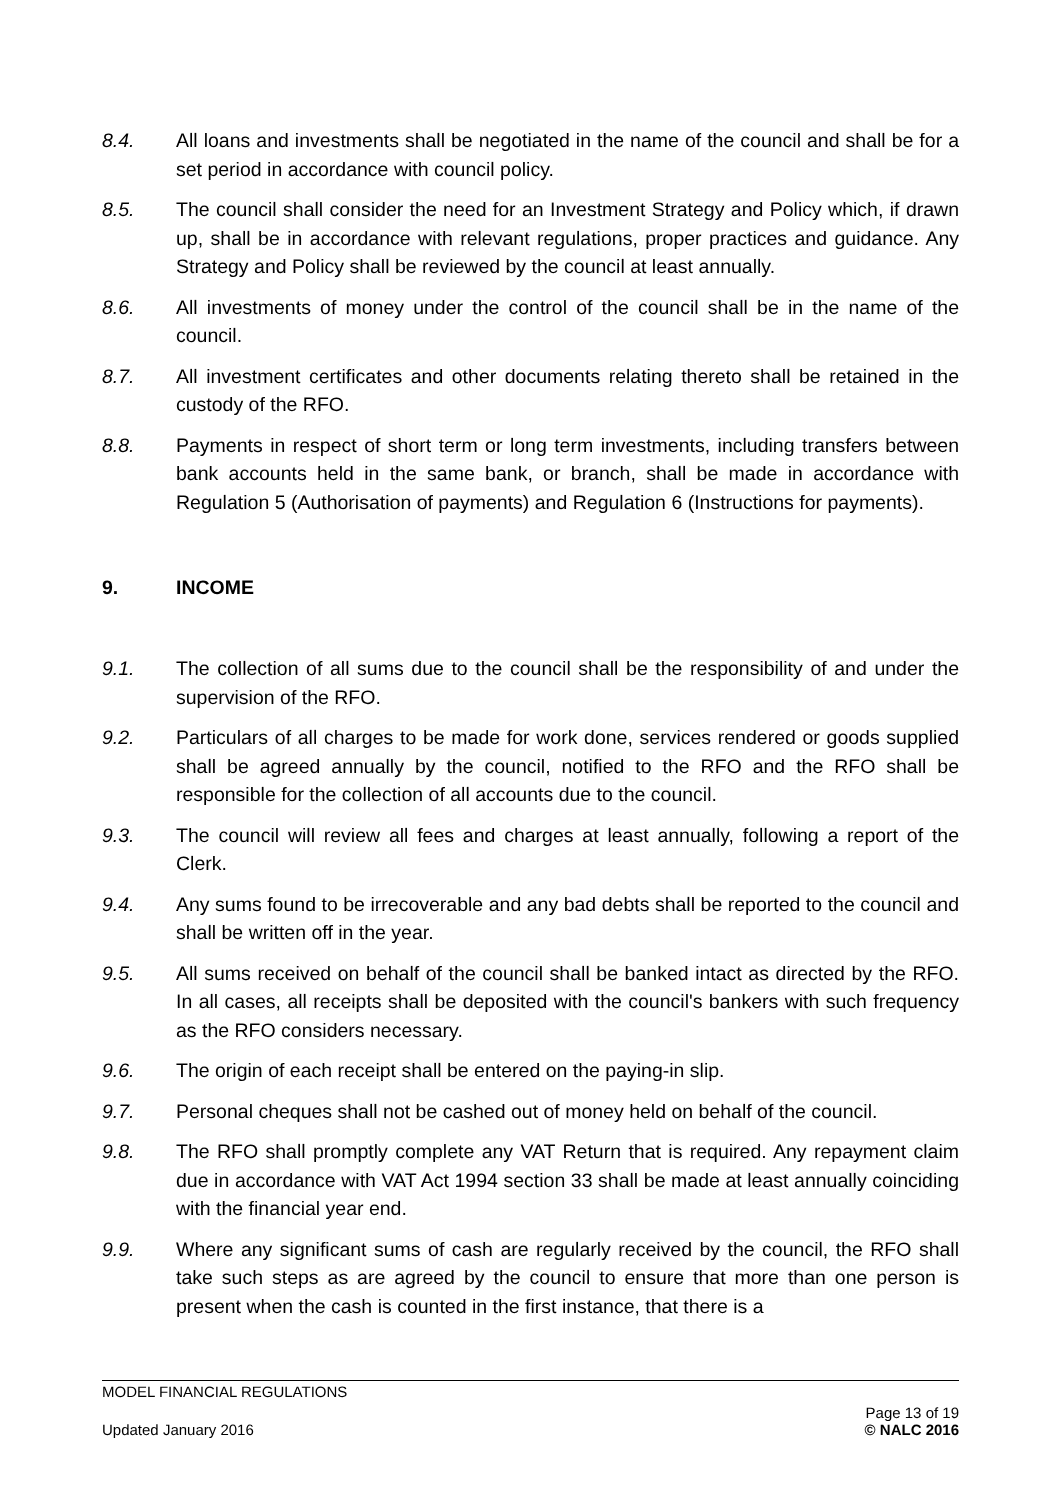8.4. All loans and investments shall be negotiated in the name of the council and shall be for a set period in accordance with council policy.
8.5. The council shall consider the need for an Investment Strategy and Policy which, if drawn up, shall be in accordance with relevant regulations, proper practices and guidance. Any Strategy and Policy shall be reviewed by the council at least annually.
8.6. All investments of money under the control of the council shall be in the name of the council.
8.7. All investment certificates and other documents relating thereto shall be retained in the custody of the RFO.
8.8. Payments in respect of short term or long term investments, including transfers between bank accounts held in the same bank, or branch, shall be made in accordance with Regulation 5 (Authorisation of payments) and Regulation 6 (Instructions for payments).
9. INCOME
9.1. The collection of all sums due to the council shall be the responsibility of and under the supervision of the RFO.
9.2. Particulars of all charges to be made for work done, services rendered or goods supplied shall be agreed annually by the council, notified to the RFO and the RFO shall be responsible for the collection of all accounts due to the council.
9.3. The council will review all fees and charges at least annually, following a report of the Clerk.
9.4. Any sums found to be irrecoverable and any bad debts shall be reported to the council and shall be written off in the year.
9.5. All sums received on behalf of the council shall be banked intact as directed by the RFO. In all cases, all receipts shall be deposited with the council's bankers with such frequency as the RFO considers necessary.
9.6. The origin of each receipt shall be entered on the paying-in slip.
9.7. Personal cheques shall not be cashed out of money held on behalf of the council.
9.8. The RFO shall promptly complete any VAT Return that is required. Any repayment claim due in accordance with VAT Act 1994 section 33 shall be made at least annually coinciding with the financial year end.
9.9. Where any significant sums of cash are regularly received by the council, the RFO shall take such steps as are agreed by the council to ensure that more than one person is present when the cash is counted in the first instance, that there is a
MODEL FINANCIAL REGULATIONS
Updated January 2016
Page 13 of 19
© NALC 2016